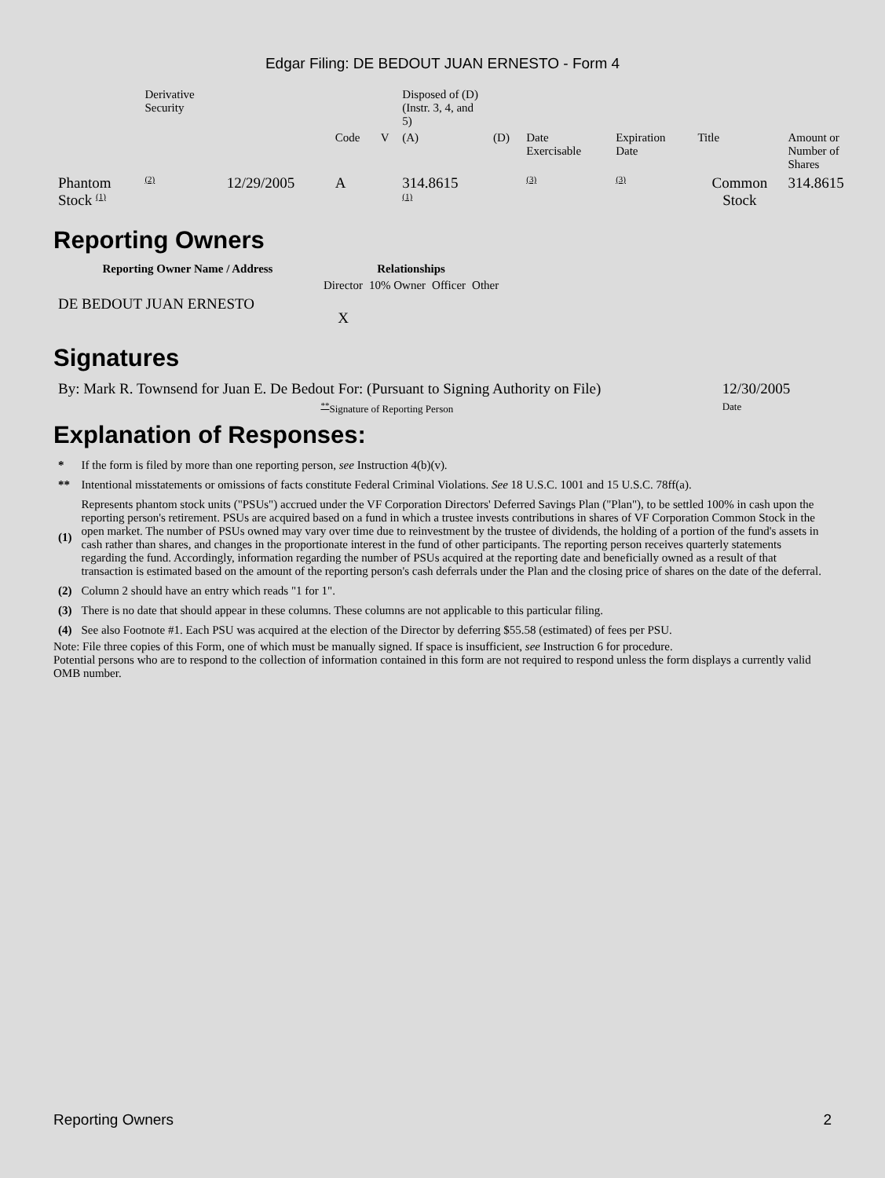Edgar Filing: DE BEDOUT JUAN ERNESTO - Form 4
| | Derivative Security | | | | Disposed of (D) (Instr. 3, 4, and 5) | | | | | | |
| | | | Code | V | (A) | (D) | Date Exercisable | Expiration Date | Title | Amount or Number of Shares | |
| Phantom Stock <sup>(1)</sup> | <sup>(2)</sup> | 12/29/2005 | A | | 314.8615 <sup>(1)</sup> | | <sup>(3)</sup> | <sup>(3)</sup> | Common Stock | 314.8615 | |
Reporting Owners
| Reporting Owner Name / Address | Relationships | | | |
| --- | --- | --- | --- | --- |
| | Director | 10% Owner | Officer | Other |
| DE BEDOUT JUAN ERNESTO | X | | | |
Signatures
| By: Mark R. Townsend for Juan E. De Bedout For: (Pursuant to Signing Authority on File) | 12/30/2005 |
| <sup>**</sup> Signature of Reporting Person | Date |
Explanation of Responses:
| * | If the form is filed by more than one reporting person, see Instruction 4(b)(v). |
| ** | Intentional misstatements or omissions of facts constitute Federal Criminal Violations. See 18 U.S.C. 1001 and 15 U.S.C. 78ff(a). |
| (1) | Represents phantom stock units ("PSUs") accrued under the VF Corporation Directors' Deferred Savings Plan ("Plan"), to be settled 100% in cash upon the reporting person's retirement. PSUs are acquired based on a fund in which a trustee invests contributions in shares of VF Corporation Common Stock in the open market. The number of PSUs owned may vary over time due to reinvestment by the trustee of dividends, the holding of a portion of the fund's assets in cash rather than shares, and changes in the proportionate interest in the fund of other participants. The reporting person receives quarterly statements regarding the fund. Accordingly, information regarding the number of PSUs acquired at the reporting date and beneficially owned as a result of that transaction is estimated based on the amount of the reporting person's cash deferrals under the Plan and the closing price of shares on the date of the deferral. |
| (2) | Column 2 should have an entry which reads "1 for 1". |
| (3) | There is no date that should appear in these columns. These columns are not applicable to this particular filing. |
| (4) | See also Footnote #1. Each PSU was acquired at the election of the Director by deferring $55.58 (estimated) of fees per PSU. |
Note: File three copies of this Form, one of which must be manually signed. If space is insufficient, see Instruction 6 for procedure.
Potential persons who are to respond to the collection of information contained in this form are not required to respond unless the form displays a currently valid OMB number.
Reporting Owners 2